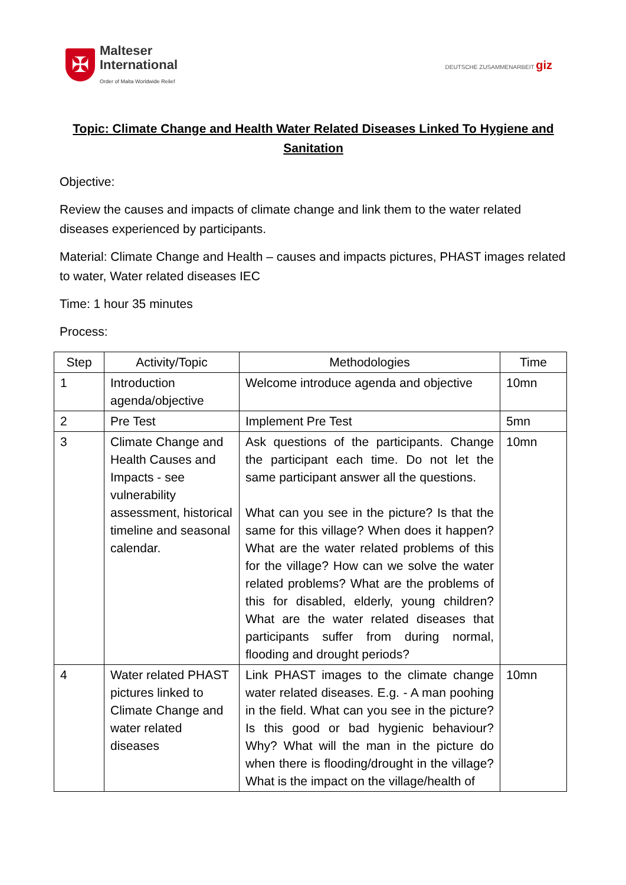✠
Malteser
International
Order of Malta Worldwide Relief
DEUTSCHE ZUSAMMENARBEIT giz
Topic: Climate Change and Health Water Related Diseases Linked To Hygiene and Sanitation
Objective:
Review the causes and impacts of climate change and link them to the water related diseases experienced by participants.
Material: Climate Change and Health – causes and impacts pictures, PHAST images related to water, Water related diseases IEC
Time: 1 hour 35 minutes
Process:
| Step | Activity/Topic | Methodologies | Time |
| --- | --- | --- | --- |
| 1 | Introduction agenda/objective | Welcome introduce agenda and objective | 10mn |
| 2 | Pre Test | Implement Pre Test | 5mn |
| 3 | Climate Change and Health Causes and Impacts - see vulnerability assessment, historical timeline and seasonal calendar. | Ask questions of the participants. Change the participant each time. Do not let the same participant answer all the questions. What can you see in the picture? Is that the same for this village? When does it happen? What are the water related problems of this for the village? How can we solve the water related problems? What are the problems of this for disabled, elderly, young children? What are the water related diseases that participants suffer from during normal, flooding and drought periods? | 10mn |
| 4 | Water related PHAST pictures linked to Climate Change and water related diseases | Link PHAST images to the climate change water related diseases. E.g. - A man poohing in the field. What can you see in the picture? Is this good or bad hygienic behaviour? Why? What will the man in the picture do when there is flooding/drought in the village? What is the impact on the village/health of | 10mn |